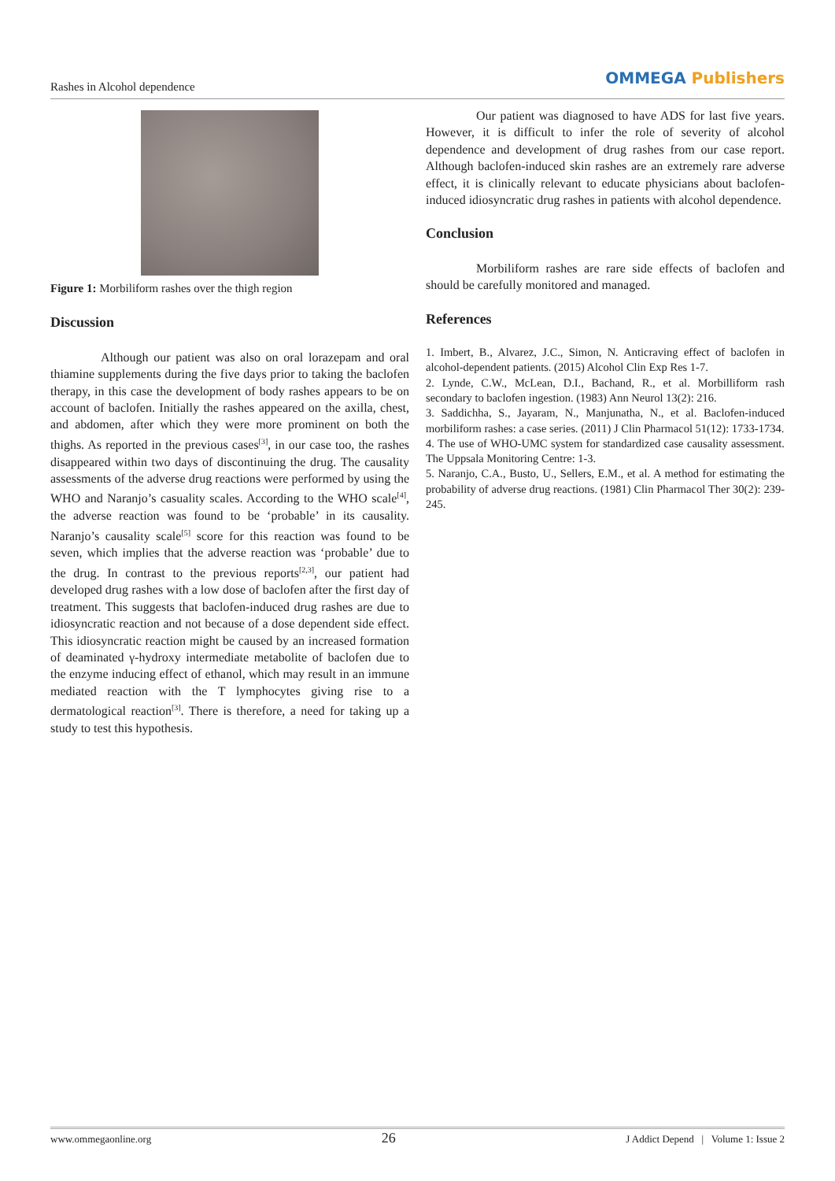Rashes in Alcohol dependence
OMMEGA Publishers
Figure 1: Morbiliform rashes over the thigh region
Discussion
Although our patient was also on oral lorazepam and oral thiamine supplements during the five days prior to taking the baclofen therapy, in this case the development of body rashes appears to be on account of baclofen. Initially the rashes appeared on the axilla, chest, and abdomen, after which they were more prominent on both the thighs. As reported in the previous cases<sup>[3]</sup>, in our case too, the rashes disappeared within two days of discontinuing the drug. The causality assessments of the adverse drug reactions were performed by using the WHO and Naranjo’s casuality scales. According to the WHO scale<sup>[4]</sup>, the adverse reaction was found to be ‘probable’ in its causality. Naranjo’s causality scale<sup>[5]</sup> score for this reaction was found to be seven, which implies that the adverse reaction was ‘probable’ due to the drug. In contrast to the previous reports<sup>[2,3]</sup>, our patient had developed drug rashes with a low dose of baclofen after the first day of treatment. This suggests that baclofen-induced drug rashes are due to idiosyncratic reaction and not because of a dose dependent side effect. This idiosyncratic reaction might be caused by an increased formation of deaminated γ-hydroxy intermediate metabolite of baclofen due to the enzyme inducing effect of ethanol, which may result in an immune mediated reaction with the T lymphocytes giving rise to a dermatological reaction<sup>[3]</sup>. There is therefore, a need for taking up a study to test this hypothesis.
Our patient was diagnosed to have ADS for last five years. However, it is difficult to infer the role of severity of alcohol dependence and development of drug rashes from our case report. Although baclofen-induced skin rashes are an extremely rare adverse effect, it is clinically relevant to educate physicians about baclofen-induced idiosyncratic drug rashes in patients with alcohol dependence.
Conclusion
Morbiliform rashes are rare side effects of baclofen and should be carefully monitored and managed.
References
1. Imbert, B., Alvarez, J.C., Simon, N. Anticraving effect of baclofen in alcohol-dependent patients. (2015) Alcohol Clin Exp Res 1-7.
2. Lynde, C.W., McLean, D.I., Bachand, R., et al. Morbilliform rash secondary to baclofen ingestion. (1983) Ann Neurol 13(2): 216.
3. Saddichha, S., Jayaram, N., Manjunatha, N., et al. Baclofen-induced morbiliform rashes: a case series. (2011) J Clin Pharmacol 51(12): 1733-1734.
4. The use of WHO-UMC system for standardized case causality assessment. The Uppsala Monitoring Centre: 1-3.
5. Naranjo, C.A., Busto, U., Sellers, E.M., et al. A method for estimating the probability of adverse drug reactions. (1981) Clin Pharmacol Ther 30(2): 239-245.
www.ommegaonline.org 26 J Addict Depend | Volume 1: Issue 2